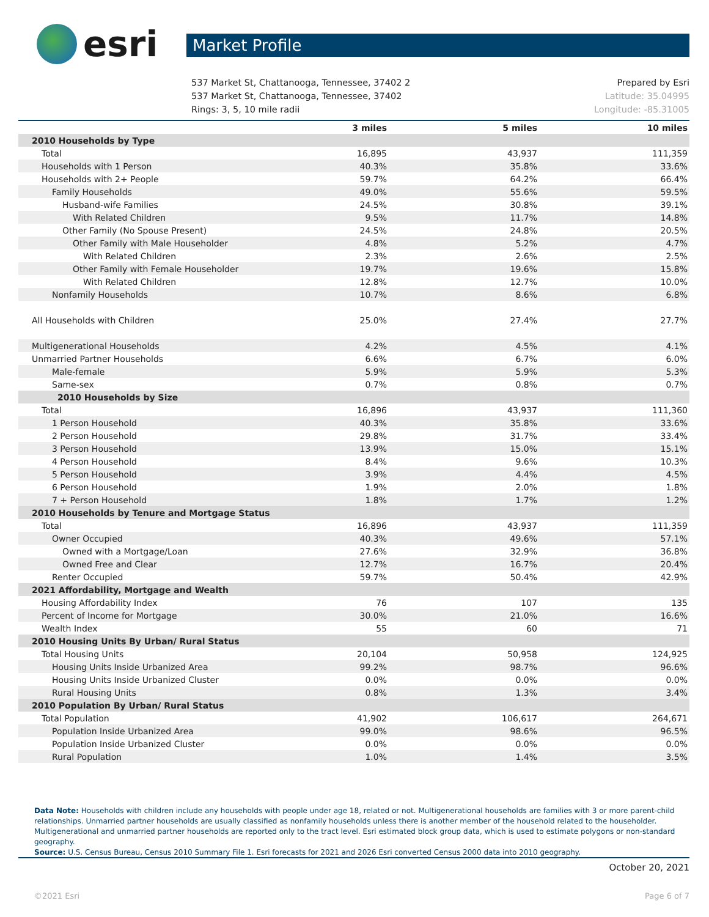esri
Market Profile
537 Market St, Chattanooga, Tennessee, 37402 2
537 Market St, Chattanooga, Tennessee, 37402
Rings: 3, 5, 10 mile radii
Prepared by Esri
Latitude: 35.04995
Longitude: -85.31005
| | 3 miles | 5 miles | 10 miles |
| --- | --- | --- | --- |
| 2010 Households by Type | | | |
| Total | 16,895 | 43,937 | 111,359 |
| Households with 1 Person | 40.3% | 35.8% | 33.6% |
| Households with 2+ People | 59.7% | 64.2% | 66.4% |
| Family Households | 49.0% | 55.6% | 59.5% |
| Husband-wife Families | 24.5% | 30.8% | 39.1% |
| With Related Children | 9.5% | 11.7% | 14.8% |
| Other Family (No Spouse Present) | 24.5% | 24.8% | 20.5% |
| Other Family with Male Householder | 4.8% | 5.2% | 4.7% |
| With Related Children | 2.3% | 2.6% | 2.5% |
| Other Family with Female Householder | 19.7% | 19.6% | 15.8% |
| With Related Children | 12.8% | 12.7% | 10.0% |
| Nonfamily Households | 10.7% | 8.6% | 6.8% |
| All Households with Children | 25.0% | 27.4% | 27.7% |
| Multigenerational Households | 4.2% | 4.5% | 4.1% |
| Unmarried Partner Households | 6.6% | 6.7% | 6.0% |
| Male-female | 5.9% | 5.9% | 5.3% |
| Same-sex | 0.7% | 0.8% | 0.7% |
| 2010 Households by Size | | | |
| Total | 16,896 | 43,937 | 111,360 |
| 1 Person Household | 40.3% | 35.8% | 33.6% |
| 2 Person Household | 29.8% | 31.7% | 33.4% |
| 3 Person Household | 13.9% | 15.0% | 15.1% |
| 4 Person Household | 8.4% | 9.6% | 10.3% |
| 5 Person Household | 3.9% | 4.4% | 4.5% |
| 6 Person Household | 1.9% | 2.0% | 1.8% |
| 7 + Person Household | 1.8% | 1.7% | 1.2% |
| 2010 Households by Tenure and Mortgage Status | | | |
| Total | 16,896 | 43,937 | 111,359 |
| Owner Occupied | 40.3% | 49.6% | 57.1% |
| Owned with a Mortgage/Loan | 27.6% | 32.9% | 36.8% |
| Owned Free and Clear | 12.7% | 16.7% | 20.4% |
| Renter Occupied | 59.7% | 50.4% | 42.9% |
| 2021 Affordability, Mortgage and Wealth | | | |
| Housing Affordability Index | 76 | 107 | 135 |
| Percent of Income for Mortgage | 30.0% | 21.0% | 16.6% |
| Wealth Index | 55 | 60 | 71 |
| 2010 Housing Units By Urban/ Rural Status | | | |
| Total Housing Units | 20,104 | 50,958 | 124,925 |
| Housing Units Inside Urbanized Area | 99.2% | 98.7% | 96.6% |
| Housing Units Inside Urbanized Cluster | 0.0% | 0.0% | 0.0% |
| Rural Housing Units | 0.8% | 1.3% | 3.4% |
| 2010 Population By Urban/ Rural Status | | | |
| Total Population | 41,902 | 106,617 | 264,671 |
| Population Inside Urbanized Area | 99.0% | 98.6% | 96.5% |
| Population Inside Urbanized Cluster | 0.0% | 0.0% | 0.0% |
| Rural Population | 1.0% | 1.4% | 3.5% |
Data Note: Households with children include any households with people under age 18, related or not. Multigenerational households are families with 3 or more parent-child relationships. Unmarried partner households are usually classified as nonfamily households unless there is another member of the household related to the householder. Multigenerational and unmarried partner households are reported only to the tract level. Esri estimated block group data, which is used to estimate polygons or non-standard geography.
Source: U.S. Census Bureau, Census 2010 Summary File 1. Esri forecasts for 2021 and 2026 Esri converted Census 2000 data into 2010 geography.
October 20, 2021
©2021 Esri Page 6 of 7